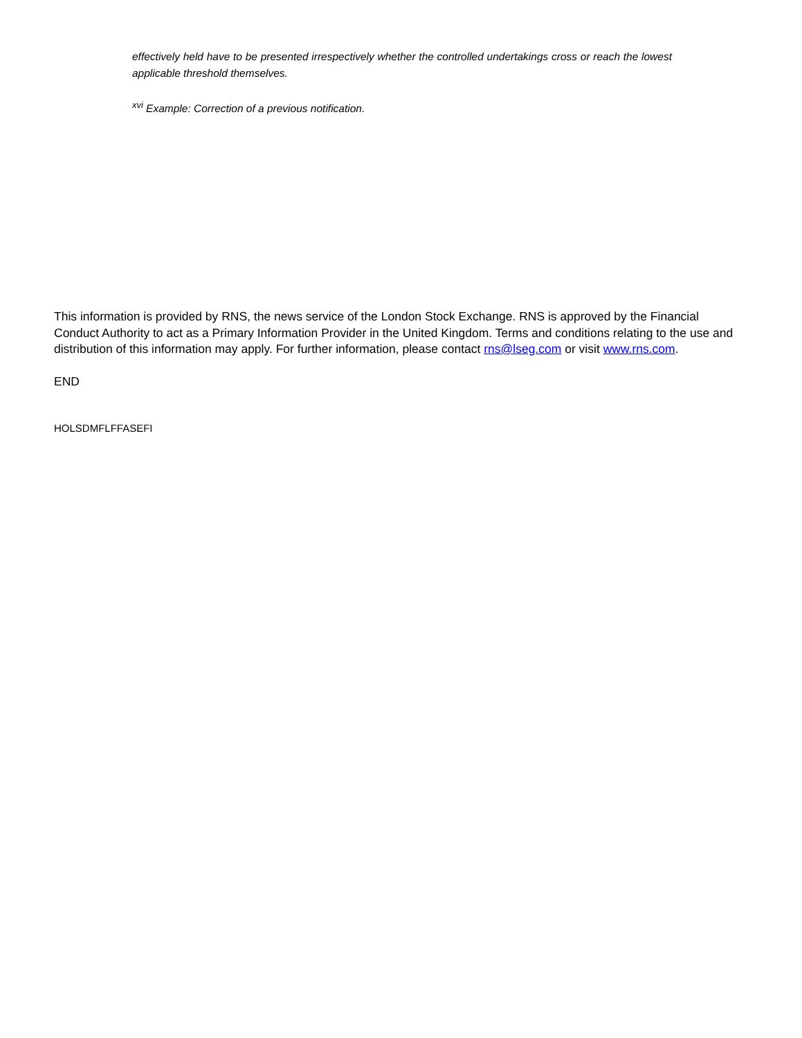effectively held have to be presented irrespectively whether the controlled undertakings cross or reach the lowest applicable threshold themselves.
<sup>xvi</sup> Example: Correction of a previous notification.
This information is provided by RNS, the news service of the London Stock Exchange. RNS is approved by the Financial Conduct Authority to act as a Primary Information Provider in the United Kingdom. Terms and conditions relating to the use and distribution of this information may apply. For further information, please contact rns@lseg.com or visit www.rns.com.
END
HOLSDMFLFFASEFI